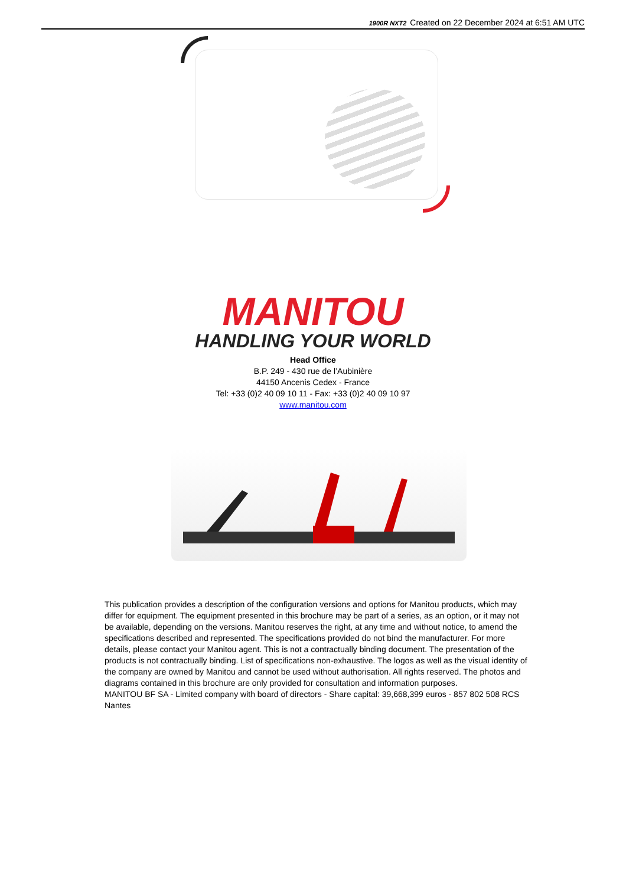1900R NXT2 Created on 22 December 2024 at 6:51 AM UTC
MANITOU
HANDLING YOUR WORLD
Head Office
B.P. 249 - 430 rue de l’Aubinière
44150 Ancenis Cedex - France
Tel: +33 (0)2 40 09 10 11 - Fax: +33 (0)2 40 09 10 97
www.manitou.com
This publication provides a description of the configuration versions and options for Manitou products, which may differ for equipment. The equipment presented in this brochure may be part of a series, as an option, or it may not be available, depending on the versions. Manitou reserves the right, at any time and without notice, to amend the specifications described and represented. The specifications provided do not bind the manufacturer. For more details, please contact your Manitou agent. This is not a contractually binding document. The presentation of the products is not contractually binding. List of specifications non-exhaustive. The logos as well as the visual identity of the company are owned by Manitou and cannot be used without authorisation. All rights reserved. The photos and diagrams contained in this brochure are only provided for consultation and information purposes.
MANITOU BF SA - Limited company with board of directors - Share capital: 39,668,399 euros - 857 802 508 RCS Nantes